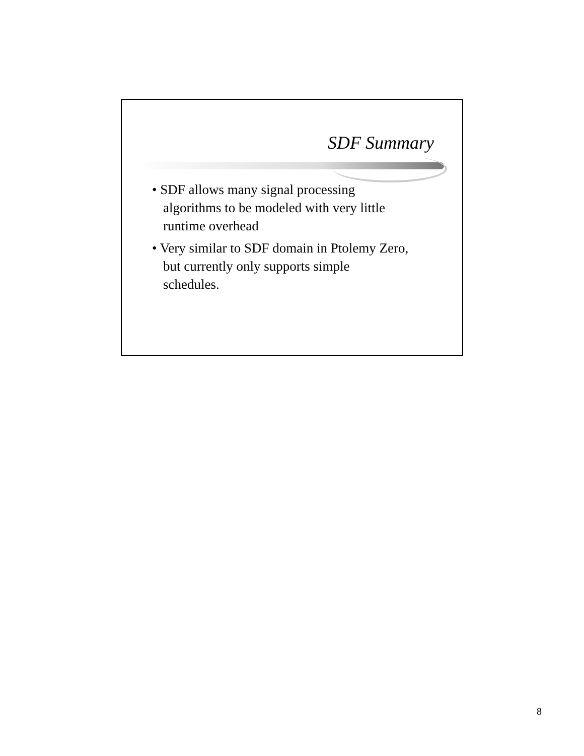SDF Summary
• SDF allows many signal processing algorithms to be modeled with very little runtime overhead
• Very similar to SDF domain in Ptolemy Zero, but currently only supports simple schedules.
8